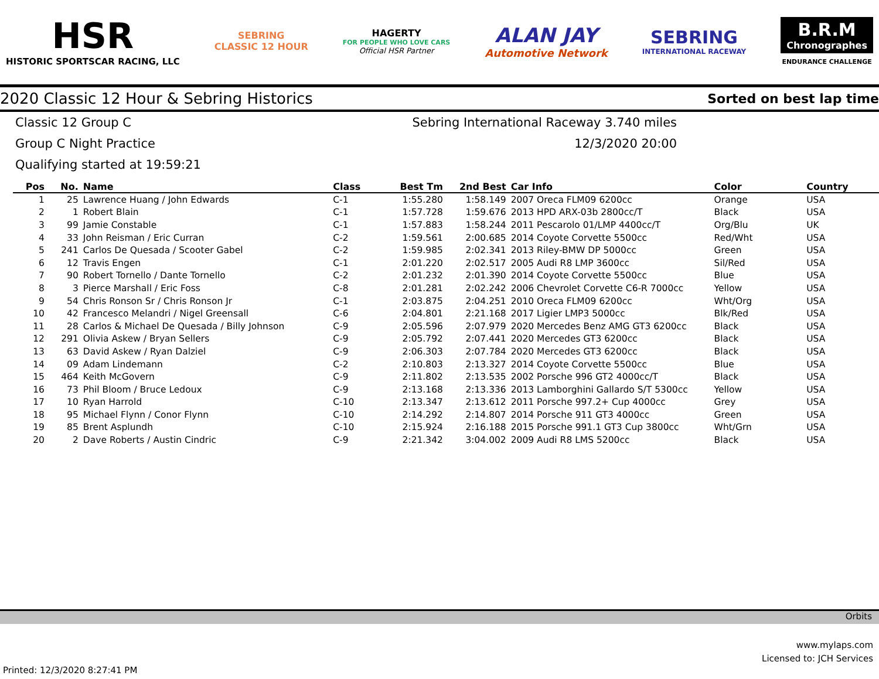HSR
HISTORIC SPORTSCAR RACING, LLC
SEBRING
CLASSIC 12 HOUR
HAGERTY
FOR PEOPLE WHO LOVE CARS
Official HSR Partner
ALAN JAY
Automotive Network
SEBRING
INTERNATIONAL RACEWAY
B.R.M
Chronographes
ENDURANCE CHALLENGE
2020 Classic 12 Hour & Sebring Historics Sorted on best lap time
Classic 12 Group C Sebring International Raceway 3.740 miles
Group C Night Practice 12/3/2020 20:00
Qualifying started at 19:59:21
| Pos | No. | Name | Class | Best Tm | 2nd Best | Car Info | Color | Country |
| --- | --- | --- | --- | --- | --- | --- | --- | --- |
| 1 | 25 | Lawrence Huang / John Edwards | C-1 | 1:55.280 | 1:58.149 | 2007 Oreca FLM09 6200cc | Orange | USA |
| 2 | 1 | Robert Blain | C-1 | 1:57.728 | 1:59.676 | 2013 HPD ARX-03b 2800cc/T | Black | USA |
| 3 | 99 | Jamie Constable | C-1 | 1:57.883 | 1:58.244 | 2011 Pescarolo 01/LMP 4400cc/T | Org/Blu | UK |
| 4 | 33 | John Reisman / Eric Curran | C-2 | 1:59.561 | 2:00.685 | 2014 Coyote Corvette 5500cc | Red/Wht | USA |
| 5 | 241 | Carlos De Quesada / Scooter Gabel | C-2 | 1:59.985 | 2:02.341 | 2013 Riley-BMW DP 5000cc | Green | USA |
| 6 | 12 | Travis Engen | C-1 | 2:01.220 | 2:02.517 | 2005 Audi R8 LMP 3600cc | Sil/Red | USA |
| 7 | 90 | Robert Tornello / Dante Tornello | C-2 | 2:01.232 | 2:01.390 | 2014 Coyote Corvette 5500cc | Blue | USA |
| 8 | 3 | Pierce Marshall / Eric Foss | C-8 | 2:01.281 | 2:02.242 | 2006 Chevrolet Corvette C6-R 7000cc | Yellow | USA |
| 9 | 54 | Chris Ronson Sr / Chris Ronson Jr | C-1 | 2:03.875 | 2:04.251 | 2010 Oreca FLM09 6200cc | Wht/Org | USA |
| 10 | 42 | Francesco Melandri / Nigel Greensall | C-6 | 2:04.801 | 2:21.168 | 2017 Ligier LMP3 5000cc | Blk/Red | USA |
| 11 | 28 | Carlos & Michael De Quesada / Billy Johnson | C-9 | 2:05.596 | 2:07.979 | 2020 Mercedes Benz AMG GT3 6200cc | Black | USA |
| 12 | 291 | Olivia Askew / Bryan Sellers | C-9 | 2:05.792 | 2:07.441 | 2020 Mercedes GT3 6200cc | Black | USA |
| 13 | 63 | David Askew / Ryan Dalziel | C-9 | 2:06.303 | 2:07.784 | 2020 Mercedes GT3 6200cc | Black | USA |
| 14 | 09 | Adam Lindemann | C-2 | 2:10.803 | 2:13.327 | 2014 Coyote Corvette 5500cc | Blue | USA |
| 15 | 464 | Keith McGovern | C-9 | 2:11.802 | 2:13.535 | 2002 Porsche 996 GT2 4000cc/T | Black | USA |
| 16 | 73 | Phil Bloom / Bruce Ledoux | C-9 | 2:13.168 | 2:13.336 | 2013 Lamborghini Gallardo S/T 5300cc | Yellow | USA |
| 17 | 10 | Ryan Harrold | C-10 | 2:13.347 | 2:13.612 | 2011 Porsche 997.2+ Cup 4000cc | Grey | USA |
| 18 | 95 | Michael Flynn / Conor Flynn | C-10 | 2:14.292 | 2:14.807 | 2014 Porsche 911 GT3 4000cc | Green | USA |
| 19 | 85 | Brent Asplundh | C-10 | 2:15.924 | 2:16.188 | 2015 Porsche 991.1 GT3 Cup 3800cc | Wht/Grn | USA |
| 20 | 2 | Dave Roberts / Austin Cindric | C-9 | 2:21.342 | 3:04.002 | 2009 Audi R8 LMS 5200cc | Black | USA |
Orbits
www.mylaps.com
Licensed to: JCH Services
Printed: 12/3/2020 8:27:41 PM